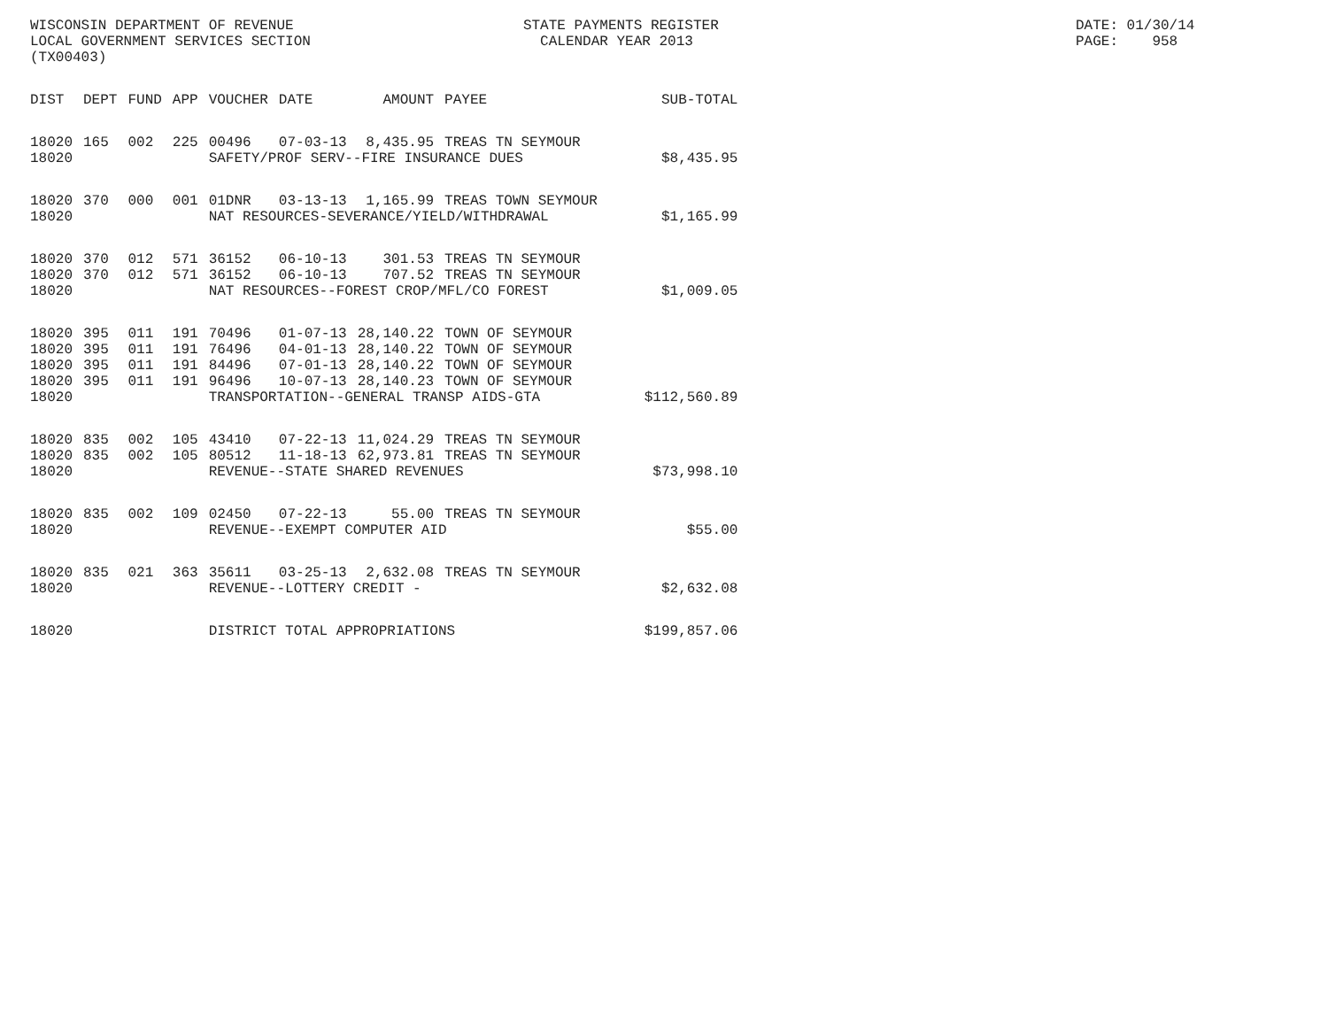WISCONSIN DEPARTMENT OF REVENUE STATE PAYMENTS REGISTER DATE: 01/30/14
LOCAL GOVERNMENT SERVICES SECTION CALENDAR YEAR 2013 PAGE: 958
(TX00403)
| DIST | DEPT | FUND | APP | VOUCHER | DATE | AMOUNT | PAYEE | SUB-TOTAL |
| --- | --- | --- | --- | --- | --- | --- | --- | --- |
| 18020 | 165 | 002 | 225 | 00496 | 07-03-13 | 8,435.95 | TREAS TN SEYMOUR | |
| 18020 | | | | SAFETY/PROF SERV--FIRE INSURANCE DUES | | | | $8,435.95 |
| 18020 | 370 | 000 | 001 | 01DNR | 03-13-13 | 1,165.99 | TREAS TOWN SEYMOUR | |
| 18020 | | | | NAT RESOURCES-SEVERANCE/YIELD/WITHDRAWAL | | | | $1,165.99 |
| 18020 | 370 | 012 | 571 | 36152 | 06-10-13 | 301.53 | TREAS TN SEYMOUR | |
| 18020 | 370 | 012 | 571 | 36152 | 06-10-13 | 707.52 | TREAS TN SEYMOUR | |
| 18020 | | | | NAT RESOURCES--FOREST CROP/MFL/CO FOREST | | | | $1,009.05 |
| 18020 | 395 | 011 | 191 | 70496 | 01-07-13 | 28,140.22 | TOWN OF SEYMOUR | |
| 18020 | 395 | 011 | 191 | 76496 | 04-01-13 | 28,140.22 | TOWN OF SEYMOUR | |
| 18020 | 395 | 011 | 191 | 84496 | 07-01-13 | 28,140.22 | TOWN OF SEYMOUR | |
| 18020 | 395 | 011 | 191 | 96496 | 10-07-13 | 28,140.23 | TOWN OF SEYMOUR | |
| 18020 | | | | TRANSPORTATION--GENERAL TRANSP AIDS-GTA | | | | $112,560.89 |
| 18020 | 835 | 002 | 105 | 43410 | 07-22-13 | 11,024.29 | TREAS TN SEYMOUR | |
| 18020 | 835 | 002 | 105 | 80512 | 11-18-13 | 62,973.81 | TREAS TN SEYMOUR | |
| 18020 | | | | REVENUE--STATE SHARED REVENUES | | | | $73,998.10 |
| 18020 | 835 | 002 | 109 | 02450 | 07-22-13 | 55.00 | TREAS TN SEYMOUR | |
| 18020 | | | | REVENUE--EXEMPT COMPUTER AID | | | | $55.00 |
| 18020 | 835 | 021 | 363 | 35611 | 03-25-13 | 2,632.08 | TREAS TN SEYMOUR | |
| 18020 | | | | REVENUE--LOTTERY CREDIT - | | | | $2,632.08 |
| 18020 | | | | DISTRICT TOTAL APPROPRIATIONS | | | | $199,857.06 |